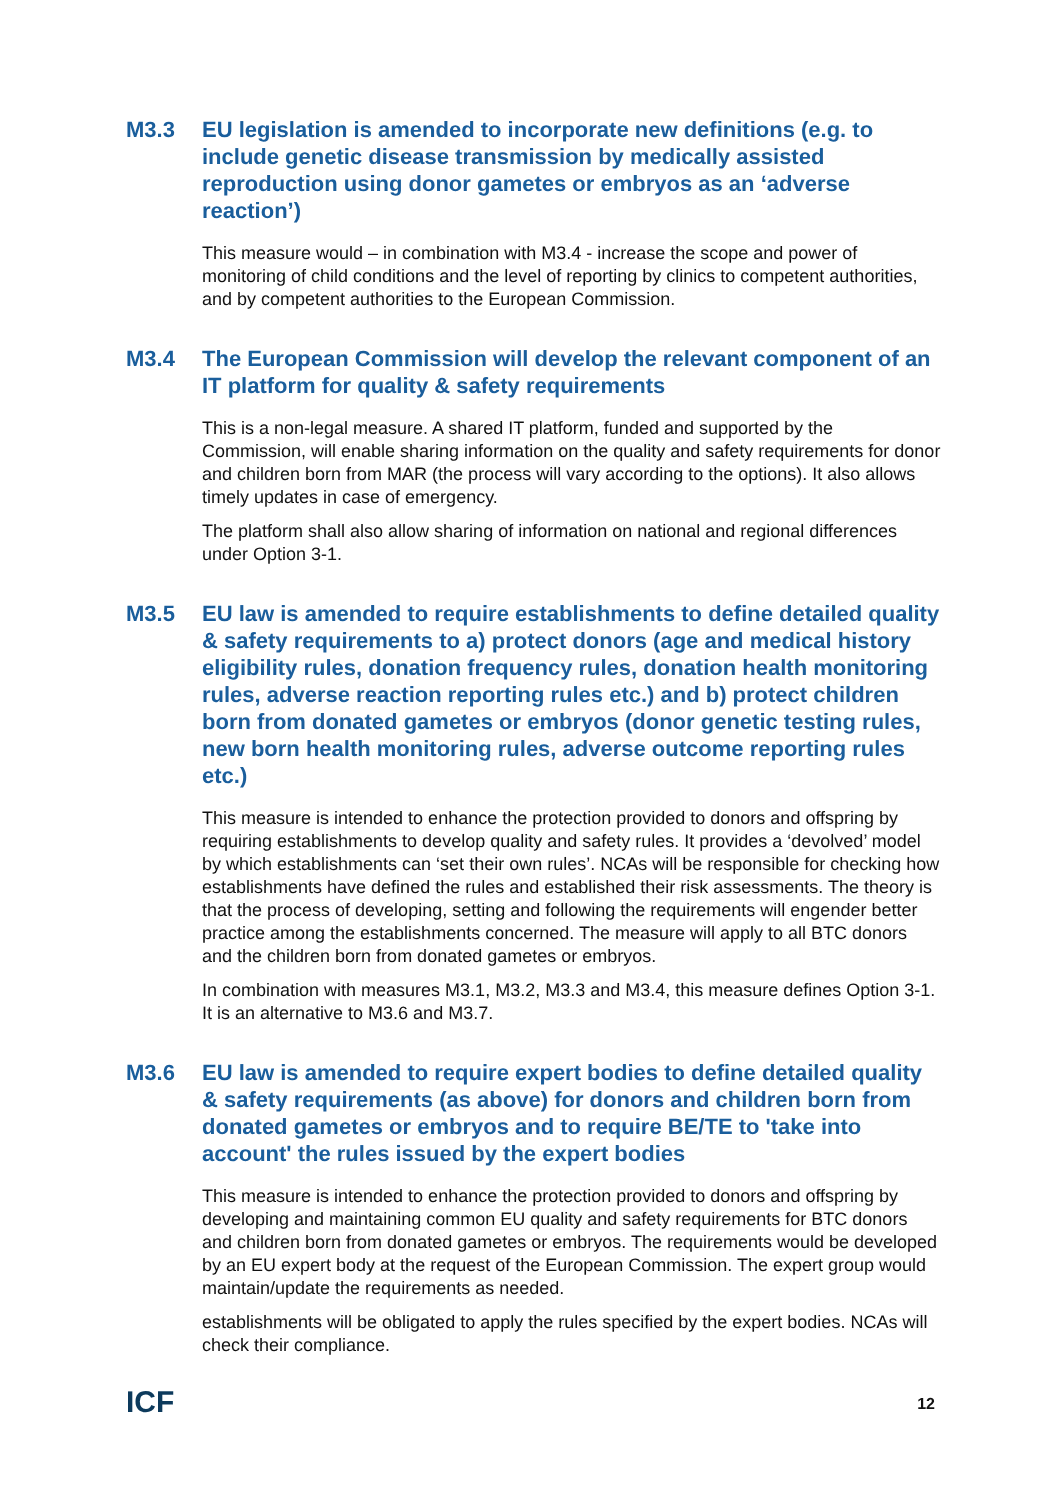M3.3 EU legislation is amended to incorporate new definitions (e.g. to include genetic disease transmission by medically assisted reproduction using donor gametes or embryos as an ‘adverse reaction’)
This measure would – in combination with M3.4 - increase the scope and power of monitoring of child conditions and the level of reporting by clinics to competent authorities, and by competent authorities to the European Commission.
M3.4 The European Commission will develop the relevant component of an IT platform for quality & safety requirements
This is a non-legal measure. A shared IT platform, funded and supported by the Commission, will enable sharing information on the quality and safety requirements for donor and children born from MAR (the process will vary according to the options). It also allows timely updates in case of emergency.
The platform shall also allow sharing of information on national and regional differences under Option 3-1.
M3.5 EU law is amended to require establishments to define detailed quality & safety requirements to a) protect donors (age and medical history eligibility rules, donation frequency rules, donation health monitoring rules, adverse reaction reporting rules etc.) and b) protect children born from donated gametes or embryos (donor genetic testing rules, new born health monitoring rules, adverse outcome reporting rules etc.)
This measure is intended to enhance the protection provided to donors and offspring by requiring establishments to develop quality and safety rules. It provides a ‘devolved’ model by which establishments can ‘set their own rules’. NCAs will be responsible for checking how establishments have defined the rules and established their risk assessments. The theory is that the process of developing, setting and following the requirements will engender better practice among the establishments concerned. The measure will apply to all BTC donors and the children born from donated gametes or embryos.
In combination with measures M3.1, M3.2, M3.3 and M3.4, this measure defines Option 3-1. It is an alternative to M3.6 and M3.7.
M3.6 EU law is amended to require expert bodies to define detailed quality & safety requirements (as above) for donors and children born from donated gametes or embryos and to require BE/TE to 'take into account' the rules issued by the expert bodies
This measure is intended to enhance the protection provided to donors and offspring by developing and maintaining common EU quality and safety requirements for BTC donors and children born from donated gametes or embryos. The requirements would be developed by an EU expert body at the request of the European Commission. The expert group would maintain/update the requirements as needed.
establishments will be obligated to apply the rules specified by the expert bodies. NCAs will check their compliance.
ICF
12